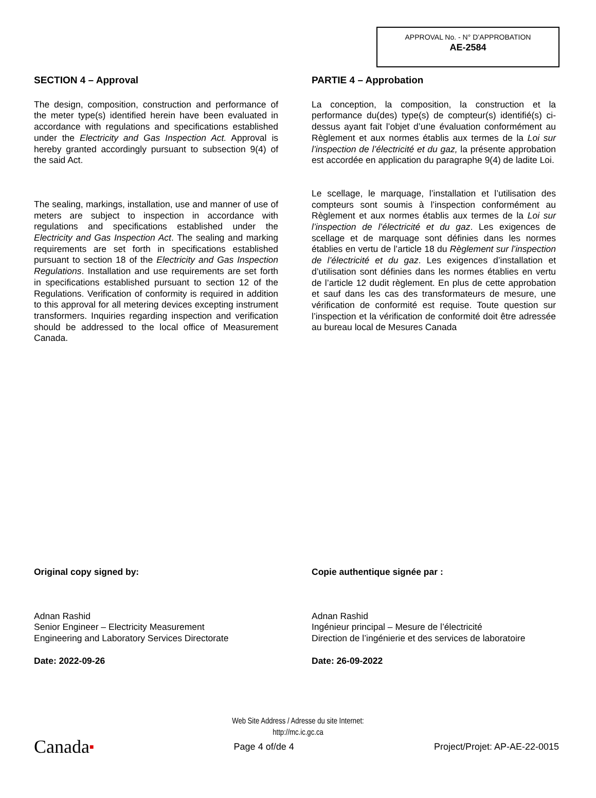APPROVAL No. - N° D’APPROBATION
AE-2584
SECTION 4 – Approval
The design, composition, construction and performance of the meter type(s) identified herein have been evaluated in accordance with regulations and specifications established under the Electricity and Gas Inspection Act. Approval is hereby granted accordingly pursuant to subsection 9(4) of the said Act.
The sealing, markings, installation, use and manner of use of meters are subject to inspection in accordance with regulations and specifications established under the Electricity and Gas Inspection Act. The sealing and marking requirements are set forth in specifications established pursuant to section 18 of the Electricity and Gas Inspection Regulations. Installation and use requirements are set forth in specifications established pursuant to section 12 of the Regulations. Verification of conformity is required in addition to this approval for all metering devices excepting instrument transformers. Inquiries regarding inspection and verification should be addressed to the local office of Measurement Canada.
PARTIE 4 – Approbation
La conception, la composition, la construction et la performance du(des) type(s) de compteur(s) identifié(s) ci-dessus ayant fait l’objet d’une évaluation conformément au Règlement et aux normes établis aux termes de la Loi sur l’inspection de l’électricité et du gaz, la présente approbation est accordée en application du paragraphe 9(4) de ladite Loi.
Le scellage, le marquage, l’installation et l’utilisation des compteurs sont soumis à l’inspection conformément au Règlement et aux normes établis aux termes de la Loi sur l’inspection de l’électricité et du gaz. Les exigences de scellage et de marquage sont définies dans les normes établies en vertu de l’article 18 du Règlement sur l’inspection de l’électricité et du gaz. Les exigences d’installation et d’utilisation sont définies dans les normes établies en vertu de l’article 12 dudit règlement. En plus de cette approbation et sauf dans les cas des transformateurs de mesure, une vérification de conformité est requise. Toute question sur l’inspection et la vérification de conformité doit être adressée au bureau local de Mesures Canada
Original copy signed by:
Adnan Rashid
Senior Engineer – Electricity Measurement
Engineering and Laboratory Services Directorate
Date: 2022-09-26
Copie authentique signée par :
Adnan Rashid
Ingénieur principal – Mesure de l’électricité
Direction de l’ingénierie et des services de laboratoire
Date: 26-09-2022
Web Site Address / Adresse du site Internet:
http://mc.ic.gc.ca
Canada■ Page 4 of/de 4 Project/Projet: AP-AE-22-0015